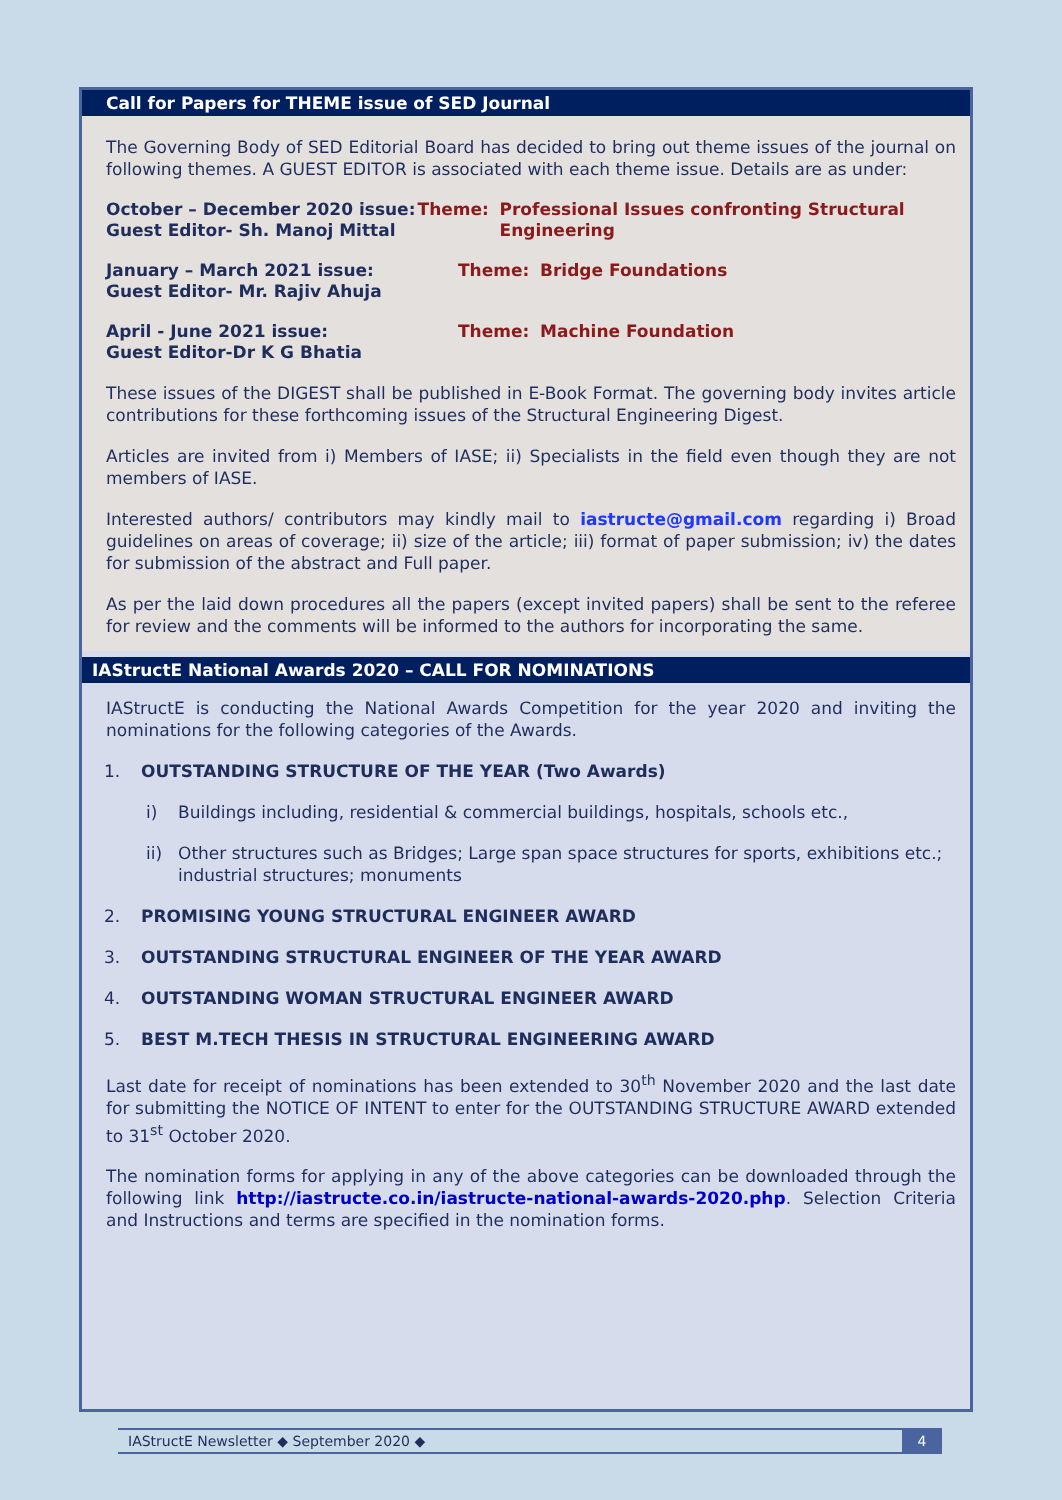Call for Papers for THEME issue of SED Journal
The Governing Body of SED Editorial Board has decided to bring out theme issues of the journal on following themes. A GUEST EDITOR is associated with each theme issue. Details are as under:
October – December 2020 issue:
Guest Editor- Sh. Manoj Mittal
Theme: Professional Issues confronting Structural Engineering
January – March 2021 issue:
Guest Editor- Mr. Rajiv Ahuja
Theme: Bridge Foundations
April - June 2021 issue:
Guest Editor-Dr K G Bhatia
Theme: Machine Foundation
These issues of the DIGEST shall be published in E-Book Format. The governing body invites article contributions for these forthcoming issues of the Structural Engineering Digest.
Articles are invited from i) Members of IASE; ii) Specialists in the field even though they are not members of IASE.
Interested authors/ contributors may kindly mail to iastructe@gmail.com regarding i) Broad guidelines on areas of coverage; ii) size of the article; iii) format of paper submission; iv) the dates for submission of the abstract and Full paper.
As per the laid down procedures all the papers (except invited papers) shall be sent to the referee for review and the comments will be informed to the authors for incorporating the same.
IAStructE National Awards 2020 – CALL FOR NOMINATIONS
IAStructE is conducting the National Awards Competition for the year 2020 and inviting the nominations for the following categories of the Awards.
1. OUTSTANDING STRUCTURE OF THE YEAR (Two Awards)
i) Buildings including, residential & commercial buildings, hospitals, schools etc.,
ii) Other structures such as Bridges; Large span space structures for sports, exhibitions etc.; industrial structures; monuments
2. PROMISING YOUNG STRUCTURAL ENGINEER AWARD
3. OUTSTANDING STRUCTURAL ENGINEER OF THE YEAR AWARD
4. OUTSTANDING WOMAN STRUCTURAL ENGINEER AWARD
5. BEST M.TECH THESIS IN STRUCTURAL ENGINEERING AWARD
Last date for receipt of nominations has been extended to 30<sup>th</sup> November 2020 and the last date for submitting the NOTICE OF INTENT to enter for the OUTSTANDING STRUCTURE AWARD extended to 31<sup>st</sup> October 2020.
The nomination forms for applying in any of the above categories can be downloaded through the following link http://iastructe.co.in/iastructe-national-awards-2020.php. Selection Criteria and Instructions and terms are specified in the nomination forms.
IAStructE Newsletter ◆ September 2020 ◆ 4